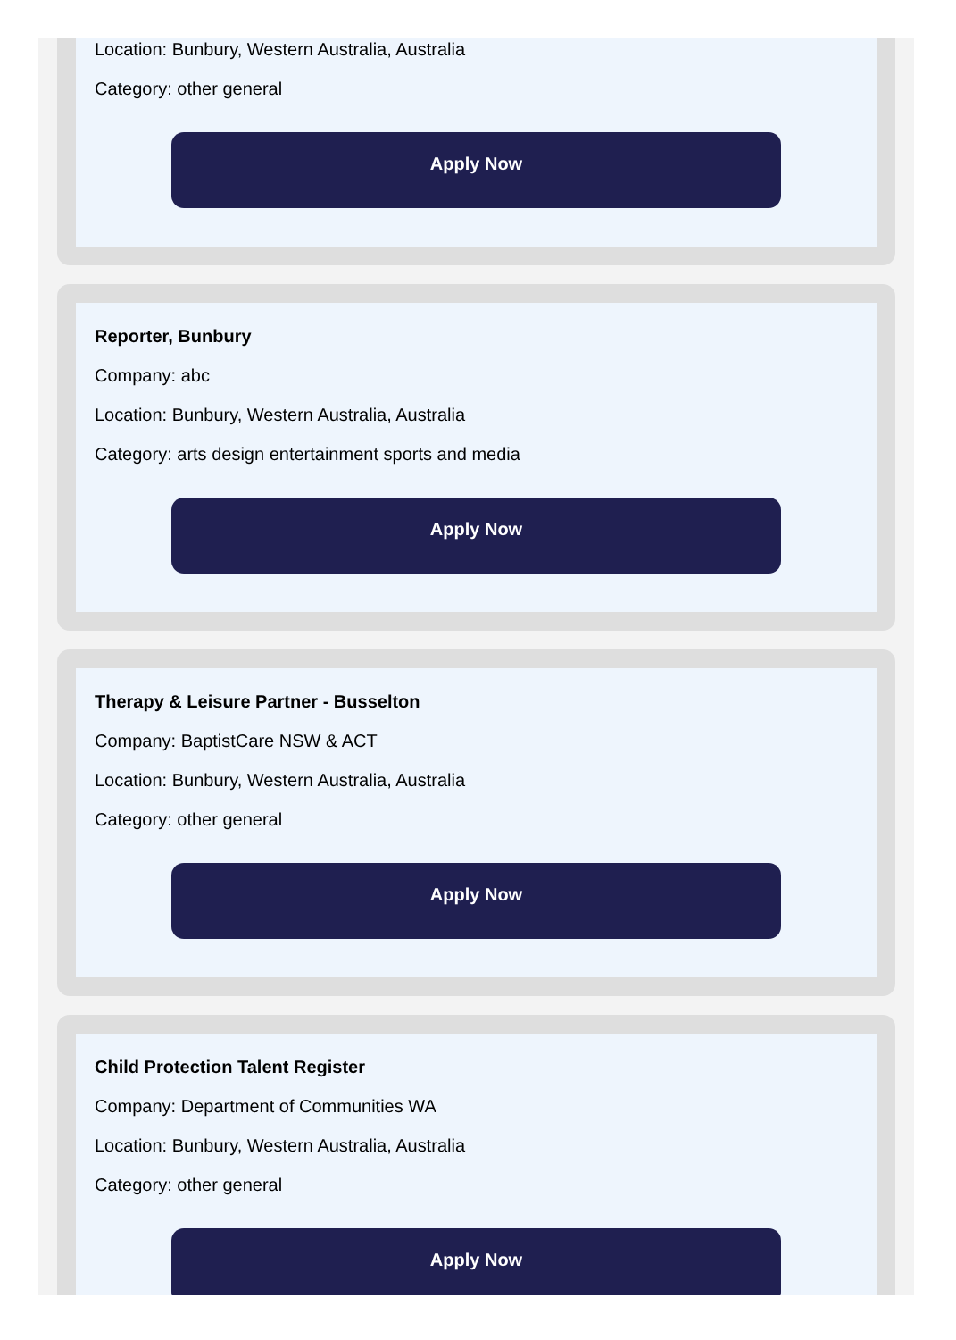Location: Bunbury, Western Australia, Australia
Category: other general
Apply Now
Reporter, Bunbury
Company: abc
Location: Bunbury, Western Australia, Australia
Category: arts design entertainment sports and media
Apply Now
Therapy & Leisure Partner - Busselton
Company: BaptistCare NSW & ACT
Location: Bunbury, Western Australia, Australia
Category: other general
Apply Now
Child Protection Talent Register
Company: Department of Communities WA
Location: Bunbury, Western Australia, Australia
Category: other general
Apply Now